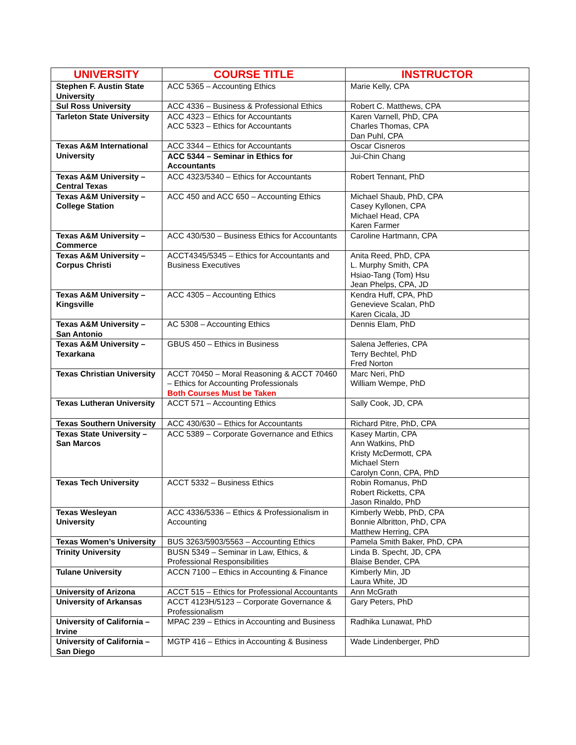| UNIVERSITY | COURSE TITLE | INSTRUCTOR |
| --- | --- | --- |
| Stephen F. Austin State University | ACC 5365 – Accounting Ethics | Marie Kelly, CPA |
| Sul Ross University | ACC 4336 – Business & Professional Ethics | Robert C. Matthews, CPA |
| Tarleton State University | ACC 4323 – Ethics for Accountants ACC 5323 – Ethics for Accountants | Karen Varnell, PhD, CPA Charles Thomas, CPA Dan Puhl, CPA |
| Texas A&M International University | ACC 3344 – Ethics for Accountants | Oscar Cisneros |
| | ACC 5344 – Seminar in Ethics for Accountants | Jui-Chin Chang |
| Texas A&M University – Central Texas | ACC 4323/5340 – Ethics for Accountants | Robert Tennant, PhD |
| Texas A&M University – College Station | ACC 450 and ACC 650 – Accounting Ethics | Michael Shaub, PhD, CPA Casey Kyllonen, CPA Michael Head, CPA Karen Farmer |
| Texas A&M University – Commerce | ACC 430/530 – Business Ethics for Accountants | Caroline Hartmann, CPA |
| Texas A&M University – Corpus Christi | ACCT4345/5345 – Ethics for Accountants and Business Executives | Anita Reed, PhD, CPA L. Murphy Smith, CPA Hsiao-Tang (Tom) Hsu Jean Phelps, CPA, JD |
| Texas A&M University – Kingsville | ACC 4305 – Accounting Ethics | Kendra Huff, CPA, PhD Genevieve Scalan, PhD Karen Cicala, JD |
| Texas A&M University – San Antonio | AC 5308 – Accounting Ethics | Dennis Elam, PhD |
| Texas A&M University – Texarkana | GBUS 450 – Ethics in Business | Salena Jefferies, CPA Terry Bechtel, PhD Fred Norton |
| Texas Christian University | ACCT 70450 – Moral Reasoning & ACCT 70460 – Ethics for Accounting Professionals Both Courses Must be Taken | Marc Neri, PhD William Wempe, PhD |
| Texas Lutheran University | ACCT 571 – Accounting Ethics | Sally Cook, JD, CPA |
| Texas Southern University | ACC 430/630 – Ethics for Accountants | Richard Pitre, PhD, CPA |
| Texas State University – San Marcos | ACC 5389 – Corporate Governance and Ethics | Kasey Martin, CPA Ann Watkins, PhD Kristy McDermott, CPA Michael Stern Carolyn Conn, CPA, PhD |
| Texas Tech University | ACCT 5332 – Business Ethics | Robin Romanus, PhD Robert Ricketts, CPA Jason Rinaldo, PhD |
| Texas Wesleyan University | ACC 4336/5336 – Ethics & Professionalism in Accounting | Kimberly Webb, PhD, CPA Bonnie Albritton, PhD, CPA Matthew Herring, CPA |
| Texas Women’s University | BUS 3263/5903/5563 – Accounting Ethics | Pamela Smith Baker, PhD, CPA |
| Trinity University | BUSN 5349 – Seminar in Law, Ethics, & Professional Responsibilities | Linda B. Specht, JD, CPA Blaise Bender, CPA |
| Tulane University | ACCN 7100 – Ethics in Accounting & Finance | Kimberly Min, JD Laura White, JD |
| University of Arizona | ACCT 515 – Ethics for Professional Accountants | Ann McGrath |
| University of Arkansas | ACCT 4123H/5123 – Corporate Governance & Professionalism | Gary Peters, PhD |
| University of California – Irvine | MPAC 239 – Ethics in Accounting and Business | Radhika Lunawat, PhD |
| University of California – San Diego | MGTP 416 – Ethics in Accounting & Business | Wade Lindenberger, PhD |